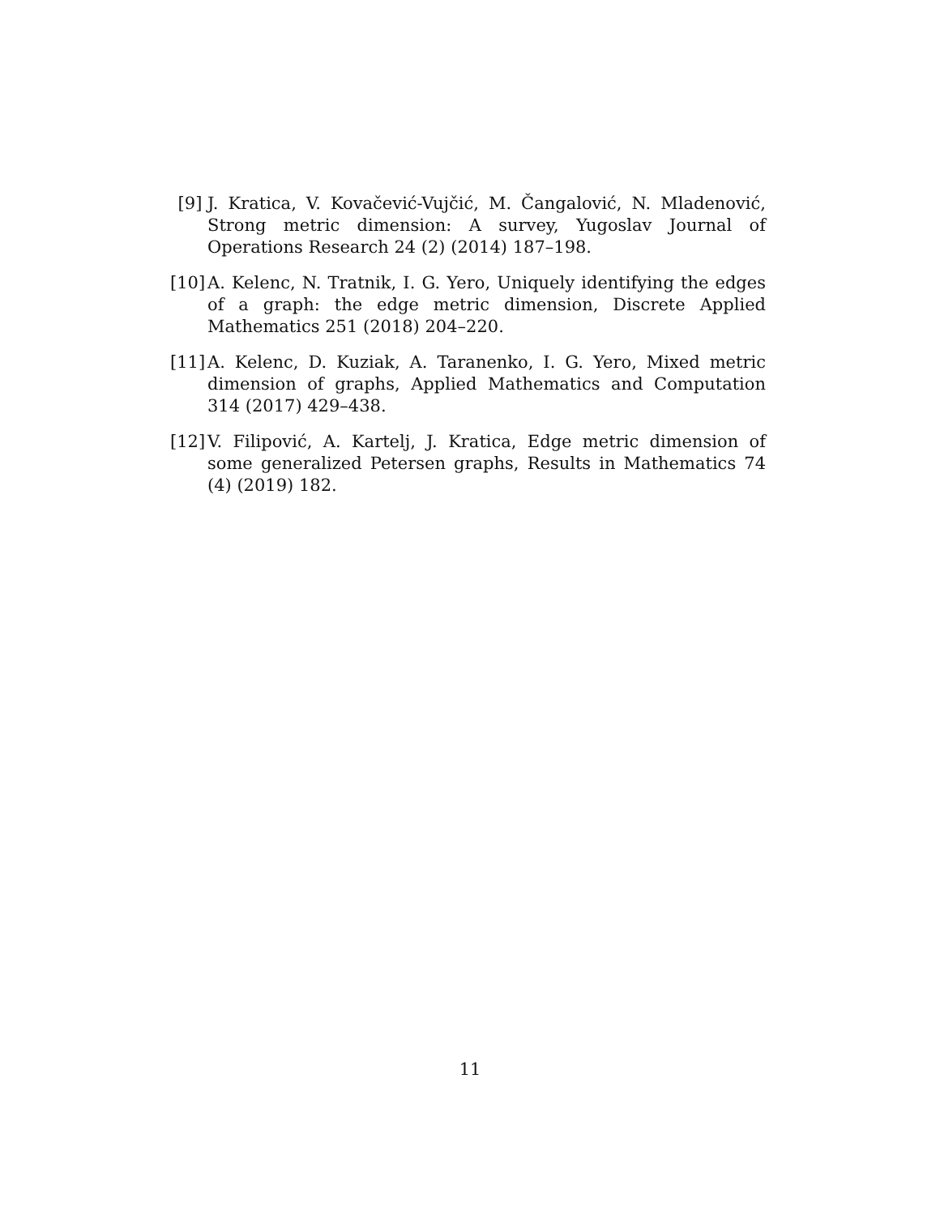[9] J. Kratica, V. Kovačević-Vujčić, M. Čangalović, N. Mladenović, Strong metric dimension: A survey, Yugoslav Journal of Operations Research 24 (2) (2014) 187–198.
[10]
A. Kelenc, N. Tratnik, I. G. Yero, Uniquely identifying the edges of a graph: the edge metric dimension, Discrete Applied Mathematics 251 (2018) 204–220.
[11]
A. Kelenc, D. Kuziak, A. Taranenko, I. G. Yero, Mixed metric dimension of graphs, Applied Mathematics and Computation 314 (2017) 429–438.
[12]
V. Filipović, A. Kartelj, J. Kratica, Edge metric dimension of some generalized Petersen graphs, Results in Mathematics 74 (4) (2019) 182.
11